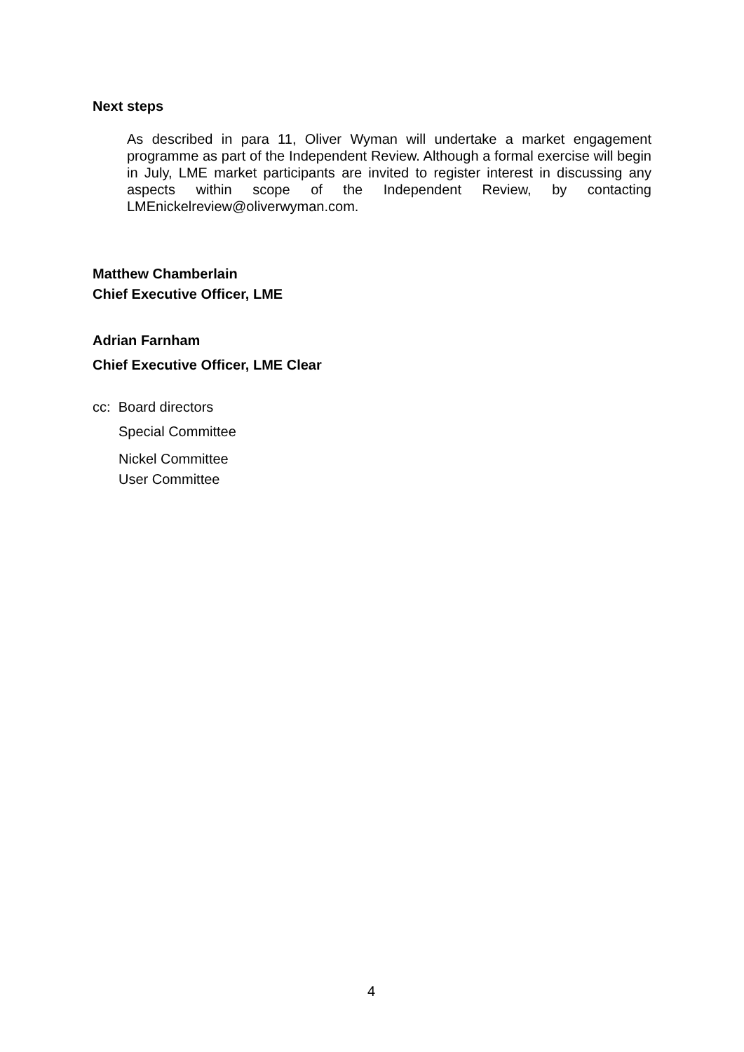Next steps
As described in para 11, Oliver Wyman will undertake a market engagement programme as part of the Independent Review. Although a formal exercise will begin in July, LME market participants are invited to register interest in discussing any aspects within scope of the Independent Review, by contacting LMEnickelreview@oliverwyman.com.
Matthew Chamberlain
Chief Executive Officer, LME
Adrian Farnham
Chief Executive Officer, LME Clear
cc: Board directors
Special Committee
Nickel Committee
User Committee
4